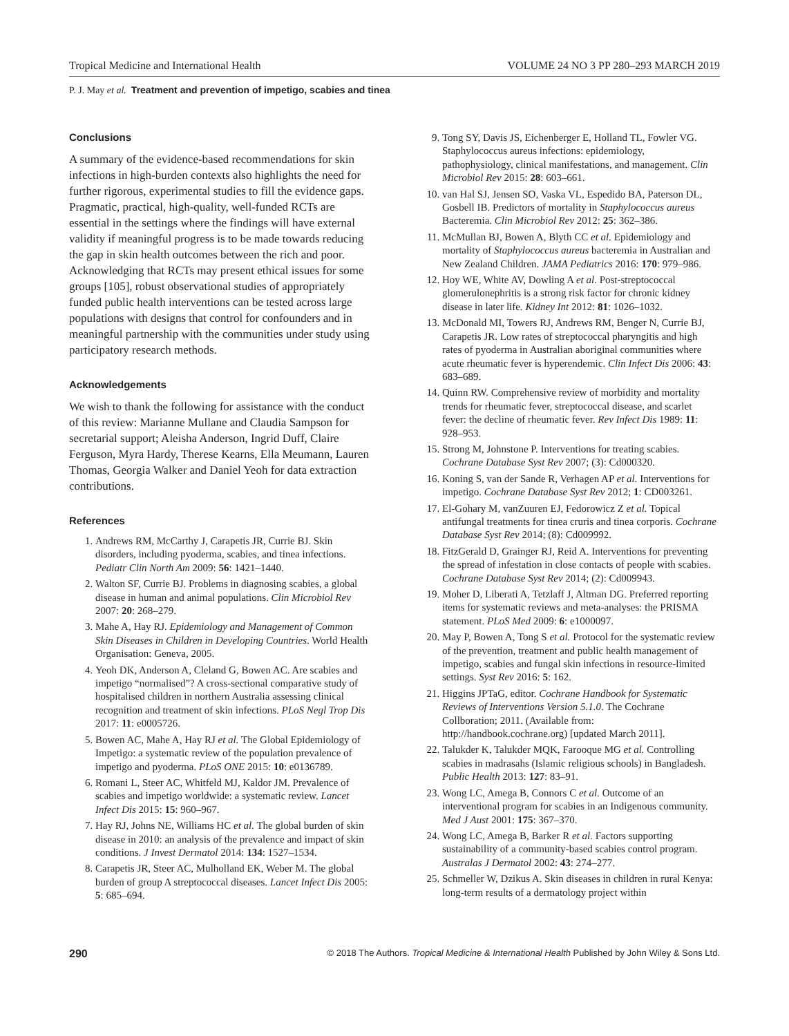Tropical Medicine and International Health VOLUME 24 NO 3 PP 280–293 MARCH 2019
P. J. May et al. Treatment and prevention of impetigo, scabies and tinea
Conclusions
A summary of the evidence-based recommendations for skin infections in high-burden contexts also highlights the need for further rigorous, experimental studies to fill the evidence gaps. Pragmatic, practical, high-quality, well-funded RCTs are essential in the settings where the findings will have external validity if meaningful progress is to be made towards reducing the gap in skin health outcomes between the rich and poor. Acknowledging that RCTs may present ethical issues for some groups [105], robust observational studies of appropriately funded public health interventions can be tested across large populations with designs that control for confounders and in meaningful partnership with the communities under study using participatory research methods.
Acknowledgements
We wish to thank the following for assistance with the conduct of this review: Marianne Mullane and Claudia Sampson for secretarial support; Aleisha Anderson, Ingrid Duff, Claire Ferguson, Myra Hardy, Therese Kearns, Ella Meumann, Lauren Thomas, Georgia Walker and Daniel Yeoh for data extraction contributions.
References
1. Andrews RM, McCarthy J, Carapetis JR, Currie BJ. Skin disorders, including pyoderma, scabies, and tinea infections. Pediatr Clin North Am 2009: 56: 1421–1440.
2. Walton SF, Currie BJ. Problems in diagnosing scabies, a global disease in human and animal populations. Clin Microbiol Rev 2007: 20: 268–279.
3. Mahe A, Hay RJ. Epidemiology and Management of Common Skin Diseases in Children in Developing Countries. World Health Organisation: Geneva, 2005.
4. Yeoh DK, Anderson A, Cleland G, Bowen AC. Are scabies and impetigo “normalised”? A cross-sectional comparative study of hospitalised children in northern Australia assessing clinical recognition and treatment of skin infections. PLoS Negl Trop Dis 2017: 11: e0005726.
5. Bowen AC, Mahe A, Hay RJ et al. The Global Epidemiology of Impetigo: a systematic review of the population prevalence of impetigo and pyoderma. PLoS ONE 2015: 10: e0136789.
6. Romani L, Steer AC, Whitfeld MJ, Kaldor JM. Prevalence of scabies and impetigo worldwide: a systematic review. Lancet Infect Dis 2015: 15: 960–967.
7. Hay RJ, Johns NE, Williams HC et al. The global burden of skin disease in 2010: an analysis of the prevalence and impact of skin conditions. J Invest Dermatol 2014: 134: 1527–1534.
8. Carapetis JR, Steer AC, Mulholland EK, Weber M. The global burden of group A streptococcal diseases. Lancet Infect Dis 2005: 5: 685–694.
9. Tong SY, Davis JS, Eichenberger E, Holland TL, Fowler VG. Staphylococcus aureus infections: epidemiology, pathophysiology, clinical manifestations, and management. Clin Microbiol Rev 2015: 28: 603–661.
10. van Hal SJ, Jensen SO, Vaska VL, Espedido BA, Paterson DL, Gosbell IB. Predictors of mortality in Staphylococcus aureus Bacteremia. Clin Microbiol Rev 2012: 25: 362–386.
11. McMullan BJ, Bowen A, Blyth CC et al. Epidemiology and mortality of Staphylococcus aureus bacteremia in Australian and New Zealand Children. JAMA Pediatrics 2016: 170: 979–986.
12. Hoy WE, White AV, Dowling A et al. Post-streptococcal glomerulonephritis is a strong risk factor for chronic kidney disease in later life. Kidney Int 2012: 81: 1026–1032.
13. McDonald MI, Towers RJ, Andrews RM, Benger N, Currie BJ, Carapetis JR. Low rates of streptococcal pharyngitis and high rates of pyoderma in Australian aboriginal communities where acute rheumatic fever is hyperendemic. Clin Infect Dis 2006: 43: 683–689.
14. Quinn RW. Comprehensive review of morbidity and mortality trends for rheumatic fever, streptococcal disease, and scarlet fever: the decline of rheumatic fever. Rev Infect Dis 1989: 11: 928–953.
15. Strong M, Johnstone P. Interventions for treating scabies. Cochrane Database Syst Rev 2007; (3): Cd000320.
16. Koning S, van der Sande R, Verhagen AP et al. Interventions for impetigo. Cochrane Database Syst Rev 2012; 1: CD003261.
17. El-Gohary M, vanZuuren EJ, Fedorowicz Z et al. Topical antifungal treatments for tinea cruris and tinea corporis. Cochrane Database Syst Rev 2014; (8): Cd009992.
18. FitzGerald D, Grainger RJ, Reid A. Interventions for preventing the spread of infestation in close contacts of people with scabies. Cochrane Database Syst Rev 2014; (2): Cd009943.
19. Moher D, Liberati A, Tetzlaff J, Altman DG. Preferred reporting items for systematic reviews and meta-analyses: the PRISMA statement. PLoS Med 2009: 6: e1000097.
20. May P, Bowen A, Tong S et al. Protocol for the systematic review of the prevention, treatment and public health management of impetigo, scabies and fungal skin infections in resource-limited settings. Syst Rev 2016: 5: 162.
21. Higgins JPTaG, editor. Cochrane Handbook for Systematic Reviews of Interventions Version 5.1.0. The Cochrane Collboration; 2011. (Available from: http://handbook.cochrane.org) [updated March 2011].
22. Talukder K, Talukder MQK, Farooque MG et al. Controlling scabies in madrasahs (Islamic religious schools) in Bangladesh. Public Health 2013: 127: 83–91.
23. Wong LC, Amega B, Connors C et al. Outcome of an interventional program for scabies in an Indigenous community. Med J Aust 2001: 175: 367–370.
24. Wong LC, Amega B, Barker R et al. Factors supporting sustainability of a community-based scabies control program. Australas J Dermatol 2002: 43: 274–277.
25. Schmeller W, Dzikus A. Skin diseases in children in rural Kenya: long-term results of a dermatology project within
290 © 2018 The Authors. Tropical Medicine & International Health Published by John Wiley & Sons Ltd.